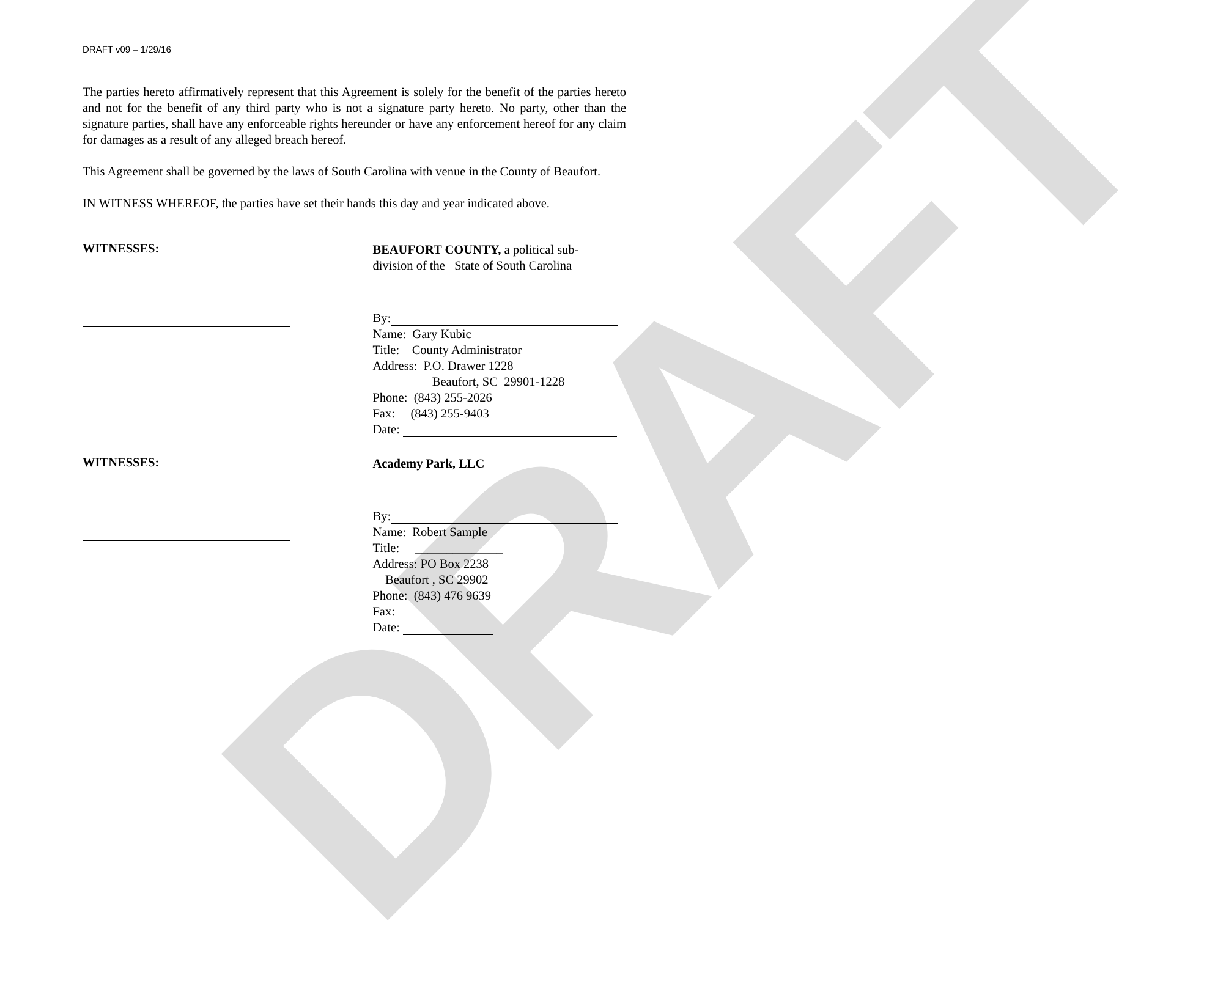DRAFT
DRAFT v09 – 1/29/16
The parties hereto affirmatively represent that this Agreement is solely for the benefit of the parties hereto and not for the benefit of any third party who is not a signature party hereto. No party, other than the signature parties, shall have any enforceable rights hereunder or have any enforcement hereof for any claim for damages as a result of any alleged breach hereof.
This Agreement shall be governed by the laws of South Carolina with venue in the County of Beaufort.
IN WITNESS WHEREOF, the parties have set their hands this day and year indicated above.
WITNESSES:
BEAUFORT COUNTY, a political sub-
division of the State of South Carolina
By:
Name: Gary Kubic
Title: County Administrator
Address: P.O. Drawer 1228
Beaufort, SC 29901-1228
Phone: (843) 255-2026
Fax: (843) 255-9403
Date:
WITNESSES:
Academy Park, LLC
By:
Name: Robert Sample
Title: ______________
Address: PO Box 2238
Beaufort , SC 29902
Phone: (843) 476 9639
Fax:
Date: